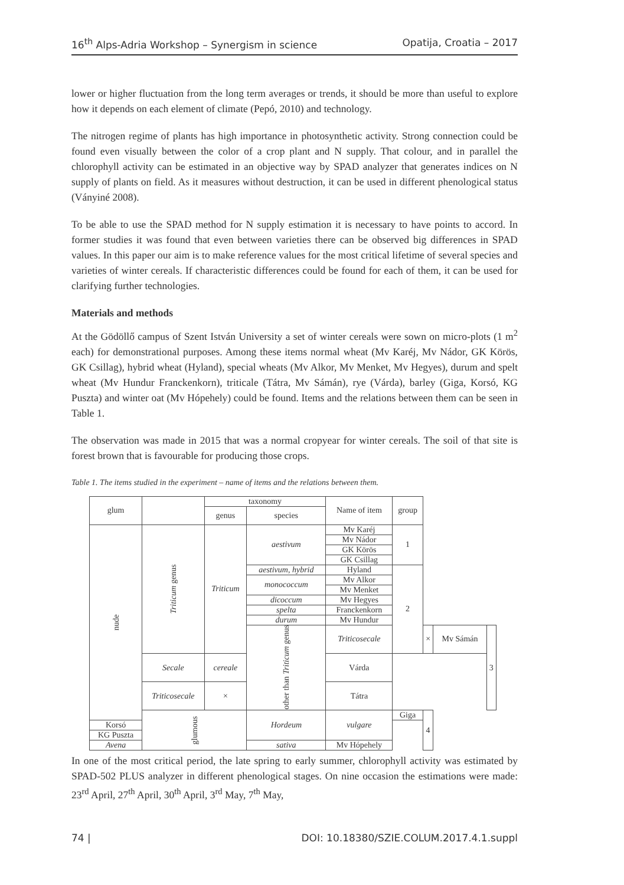16<sup>th</sup> Alps-Adria Workshop – Synergism in science Opatija, Croatia – 2017
lower or higher fluctuation from the long term averages or trends, it should be more than useful to explore how it depends on each element of climate (Pepó, 2010) and technology.
The nitrogen regime of plants has high importance in photosynthetic activity. Strong connection could be found even visually between the color of a crop plant and N supply. That colour, and in parallel the chlorophyll activity can be estimated in an objective way by SPAD analyzer that generates indices on N supply of plants on field. As it measures without destruction, it can be used in different phenological status (Ványiné 2008).
To be able to use the SPAD method for N supply estimation it is necessary to have points to accord. In former studies it was found that even between varieties there can be observed big differences in SPAD values. In this paper our aim is to make reference values for the most critical lifetime of several species and varieties of winter cereals. If characteristic differences could be found for each of them, it can be used for clarifying further technologies.
Materials and methods
At the Gödöllő campus of Szent István University a set of winter cereals were sown on micro-plots (1 m<sup>2</sup> each) for demonstrational purposes. Among these items normal wheat (Mv Karéj, Mv Nádor, GK Körös, GK Csillag), hybrid wheat (Hyland), special wheats (Mv Alkor, Mv Menket, Mv Hegyes), durum and spelt wheat (Mv Hundur Franckenkorn), triticale (Tátra, Mv Sámán), rye (Várda), barley (Giga, Korsó, KG Puszta) and winter oat (Mv Hópehely) could be found. Items and the relations between them can be seen in Table 1.
The observation was made in 2015 that was a normal cropyear for winter cereals. The soil of that site is forest brown that is favourable for producing those crops.
Table 1. The items studied in the experiment – name of items and the relations between them.
| glum | | taxonomy | | Name of item | group | | | |
| --- | --- | --- | --- | --- | --- | --- | --- | --- |
| | | genus | species | | | | | |
| nude | Triticum genus | Triticum | aestivum | Mv Karéj | 1 | | | |
| | | | | Mv Nádor | | | | |
| | | | | GK Körös | | | | |
| | | | | GK Csillag | | | | |
| | | | aestivum, hybrid | Hyland | 2 | | | |
| | | | monococcum | Mv Alkor | | | | |
| | | | | Mv Menket | | | | |
| | | | dicoccum | Mv Hegyes | | | | |
| | | | spelta | Franckenkorn | | | | |
| | | | durum | Mv Hundur | | | | |
| | | | other than Triticum genus | Triticosecale | | × | Mv Sámán | 3 |
| | Secale | cereale | | Várda | | | | |
| | Triticosecale | × | | Tátra | | | | |
| | glumous | | Hordeum | vulgare | Giga | 4 | | |
| Korsó | | | | | | | | |
| KG Puszta | | | | | | | | |
| Avena | | | sativa | Mv Hópehely | | | | |
In one of the most critical period, the late spring to early summer, chlorophyll activity was estimated by SPAD-502 PLUS analyzer in different phenological stages. On nine occasion the estimations were made: 23<sup>rd</sup> April, 27<sup>th</sup> April, 30<sup>th</sup> April, 3<sup>rd</sup> May, 7<sup>th</sup> May,
74 | DOI: 10.18380/SZIE.COLUM.2017.4.1.suppl